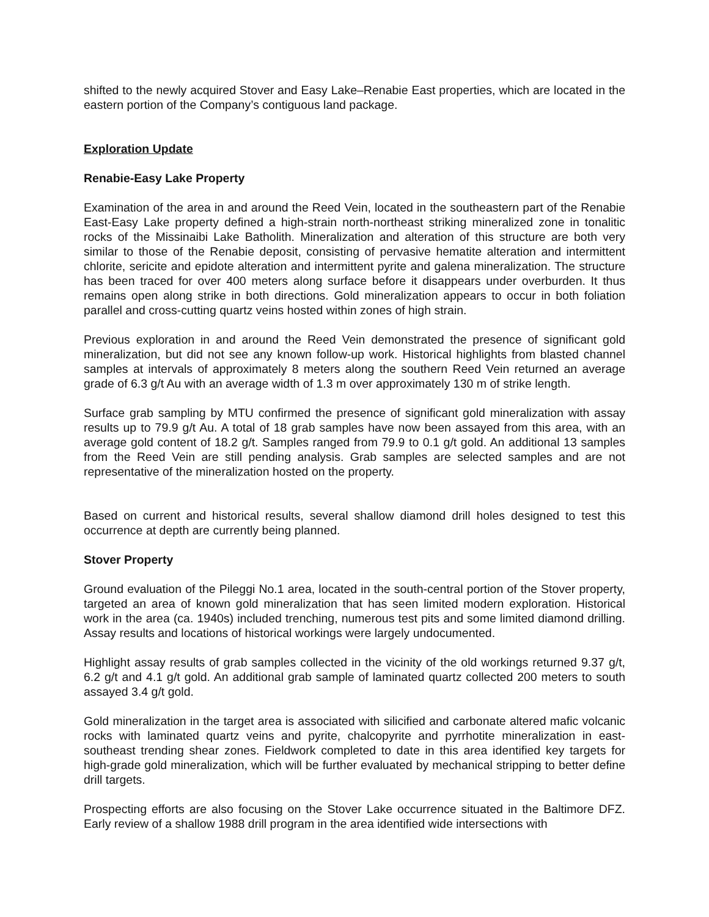shifted to the newly acquired Stover and Easy Lake–Renabie East properties, which are located in the eastern portion of the Company’s contiguous land package.
Exploration Update
Renabie-Easy Lake Property
Examination of the area in and around the Reed Vein, located in the southeastern part of the Renabie East-Easy Lake property defined a high-strain north-northeast striking mineralized zone in tonalitic rocks of the Missinaibi Lake Batholith. Mineralization and alteration of this structure are both very similar to those of the Renabie deposit, consisting of pervasive hematite alteration and intermittent chlorite, sericite and epidote alteration and intermittent pyrite and galena mineralization. The structure has been traced for over 400 meters along surface before it disappears under overburden. It thus remains open along strike in both directions. Gold mineralization appears to occur in both foliation parallel and cross-cutting quartz veins hosted within zones of high strain.
Previous exploration in and around the Reed Vein demonstrated the presence of significant gold mineralization, but did not see any known follow-up work. Historical highlights from blasted channel samples at intervals of approximately 8 meters along the southern Reed Vein returned an average grade of 6.3 g/t Au with an average width of 1.3 m over approximately 130 m of strike length.
Surface grab sampling by MTU confirmed the presence of significant gold mineralization with assay results up to 79.9 g/t Au. A total of 18 grab samples have now been assayed from this area, with an average gold content of 18.2 g/t. Samples ranged from 79.9 to 0.1 g/t gold. An additional 13 samples from the Reed Vein are still pending analysis. Grab samples are selected samples and are not representative of the mineralization hosted on the property.
Based on current and historical results, several shallow diamond drill holes designed to test this occurrence at depth are currently being planned.
Stover Property
Ground evaluation of the Pileggi No.1 area, located in the south-central portion of the Stover property, targeted an area of known gold mineralization that has seen limited modern exploration. Historical work in the area (ca. 1940s) included trenching, numerous test pits and some limited diamond drilling. Assay results and locations of historical workings were largely undocumented.
Highlight assay results of grab samples collected in the vicinity of the old workings returned 9.37 g/t, 6.2 g/t and 4.1 g/t gold. An additional grab sample of laminated quartz collected 200 meters to south assayed 3.4 g/t gold.
Gold mineralization in the target area is associated with silicified and carbonate altered mafic volcanic rocks with laminated quartz veins and pyrite, chalcopyrite and pyrrhotite mineralization in east-southeast trending shear zones. Fieldwork completed to date in this area identified key targets for high-grade gold mineralization, which will be further evaluated by mechanical stripping to better define drill targets.
Prospecting efforts are also focusing on the Stover Lake occurrence situated in the Baltimore DFZ. Early review of a shallow 1988 drill program in the area identified wide intersections with